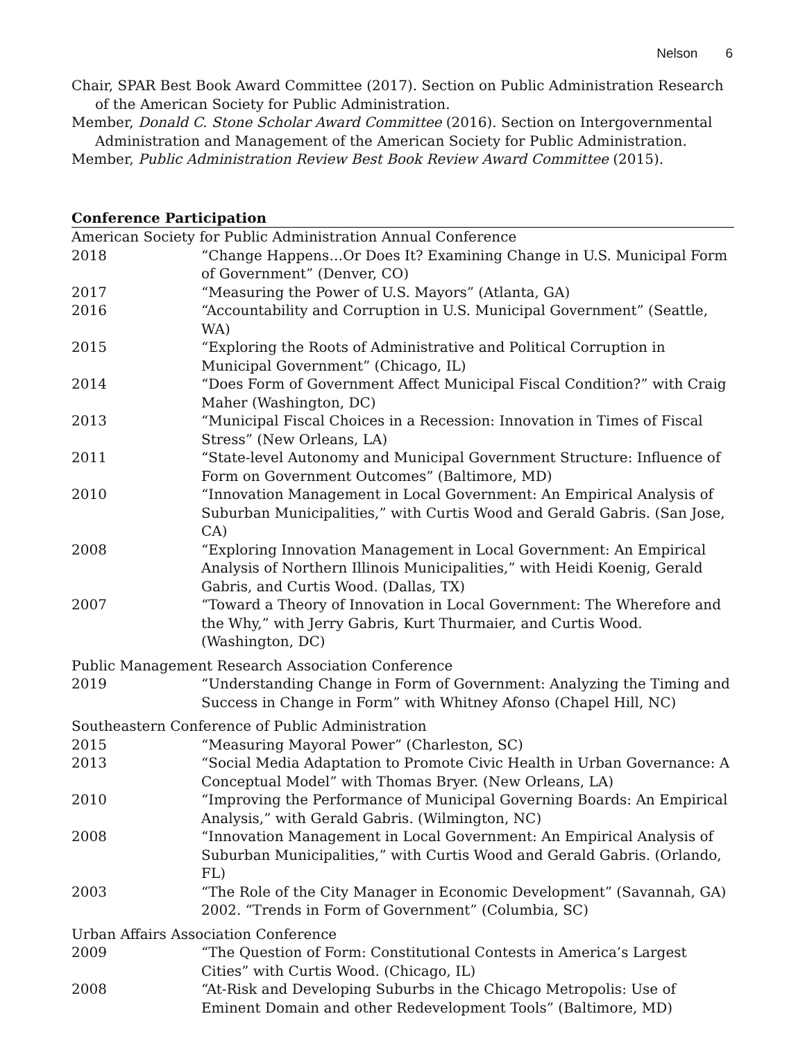Nelson 6
Chair, SPAR Best Book Award Committee (2017). Section on Public Administration Research of the American Society for Public Administration.
Member, Donald C. Stone Scholar Award Committee (2016). Section on Intergovernmental Administration and Management of the American Society for Public Administration.
Member, Public Administration Review Best Book Review Award Committee (2015).
Conference Participation
American Society for Public Administration Annual Conference
2018 “Change Happens…Or Does It? Examining Change in U.S. Municipal Form of Government” (Denver, CO)
2017 “Measuring the Power of U.S. Mayors” (Atlanta, GA)
2016 “Accountability and Corruption in U.S. Municipal Government” (Seattle, WA)
2015 “Exploring the Roots of Administrative and Political Corruption in Municipal Government” (Chicago, IL)
2014 “Does Form of Government Affect Municipal Fiscal Condition?” with Craig Maher (Washington, DC)
2013 “Municipal Fiscal Choices in a Recession: Innovation in Times of Fiscal Stress” (New Orleans, LA)
2011 “State-level Autonomy and Municipal Government Structure: Influence of Form on Government Outcomes” (Baltimore, MD)
2010 “Innovation Management in Local Government: An Empirical Analysis of Suburban Municipalities,” with Curtis Wood and Gerald Gabris. (San Jose, CA)
2008 “Exploring Innovation Management in Local Government: An Empirical Analysis of Northern Illinois Municipalities,” with Heidi Koenig, Gerald Gabris, and Curtis Wood. (Dallas, TX)
2007 “Toward a Theory of Innovation in Local Government: The Wherefore and the Why,” with Jerry Gabris, Kurt Thurmaier, and Curtis Wood. (Washington, DC)
Public Management Research Association Conference
2019 “Understanding Change in Form of Government: Analyzing the Timing and Success in Change in Form” with Whitney Afonso (Chapel Hill, NC)
Southeastern Conference of Public Administration
2015 “Measuring Mayoral Power” (Charleston, SC)
2013 “Social Media Adaptation to Promote Civic Health in Urban Governance: A Conceptual Model” with Thomas Bryer. (New Orleans, LA)
2010 “Improving the Performance of Municipal Governing Boards: An Empirical Analysis,” with Gerald Gabris. (Wilmington, NC)
2008 “Innovation Management in Local Government: An Empirical Analysis of Suburban Municipalities,” with Curtis Wood and Gerald Gabris. (Orlando, FL)
2003 “The Role of the City Manager in Economic Development” (Savannah, GA)
2002. “Trends in Form of Government” (Columbia, SC)
Urban Affairs Association Conference
2009 “The Question of Form: Constitutional Contests in America’s Largest Cities” with Curtis Wood. (Chicago, IL)
2008 “At-Risk and Developing Suburbs in the Chicago Metropolis: Use of Eminent Domain and other Redevelopment Tools” (Baltimore, MD)